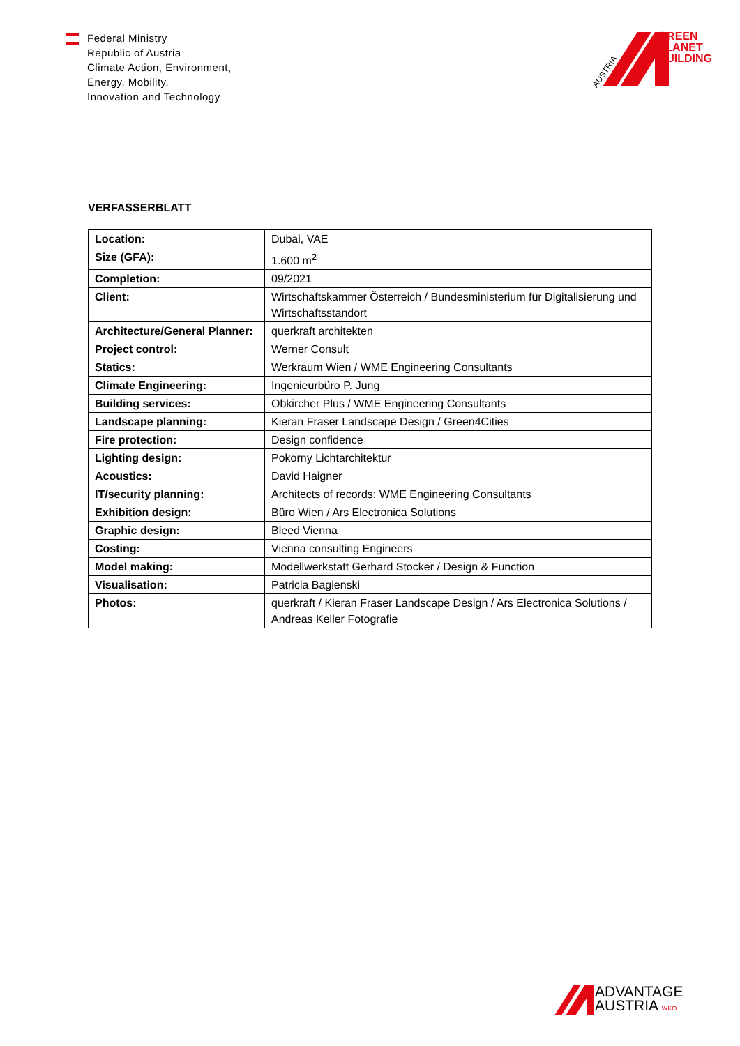Federal Ministry
Republic of Austria
Climate Action, Environment,
Energy, Mobility,
Innovation and Technology
AUSTRIA
GREEN
PLANET
BUILDING
VERFASSERBLATT
| Location: | Dubai, VAE |
| Size (GFA): | 1.600 m<sup>2</sup> |
| Completion: | 09/2021 |
| Client: | Wirtschaftskammer Österreich / Bundesministerium für Digitalisierung und Wirtschaftsstandort |
| Architecture/General Planner: | querkraft architekten |
| Project control: | Werner Consult |
| Statics: | Werkraum Wien / WME Engineering Consultants |
| Climate Engineering: | Ingenieurbüro P. Jung |
| Building services: | Obkircher Plus / WME Engineering Consultants |
| Landscape planning: | Kieran Fraser Landscape Design / Green4Cities |
| Fire protection: | Design confidence |
| Lighting design: | Pokorny Lichtarchitektur |
| Acoustics: | David Haigner |
| IT/security planning: | Architects of records: WME Engineering Consultants |
| Exhibition design: | Büro Wien / Ars Electronica Solutions |
| Graphic design: | Bleed Vienna |
| Costing: | Vienna consulting Engineers |
| Model making: | Modellwerkstatt Gerhard Stocker / Design & Function |
| Visualisation: | Patricia Bagienski |
| Photos: | querkraft / Kieran Fraser Landscape Design / Ars Electronica Solutions / Andreas Keller Fotografie |
ADVANTAGE
AUSTRIA WKO